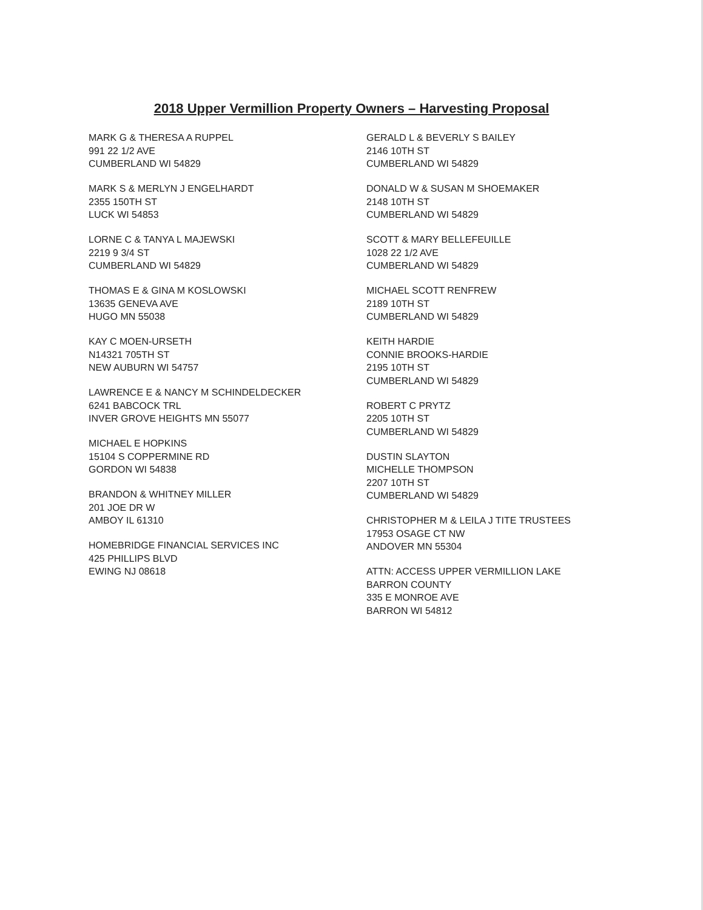2018 Upper Vermillion Property Owners – Harvesting Proposal
MARK G & THERESA A RUPPEL
991 22 1/2 AVE
CUMBERLAND WI 54829
MARK S & MERLYN J ENGELHARDT
2355 150TH ST
LUCK WI 54853
LORNE C & TANYA L MAJEWSKI
2219 9 3/4 ST
CUMBERLAND WI 54829
THOMAS E & GINA M KOSLOWSKI
13635 GENEVA AVE
HUGO MN 55038
KAY C MOEN-URSETH
N14321 705TH ST
NEW AUBURN WI 54757
LAWRENCE E & NANCY M SCHINDELDECKER
6241 BABCOCK TRL
INVER GROVE HEIGHTS MN 55077
MICHAEL E HOPKINS
15104 S COPPERMINE RD
GORDON WI 54838
BRANDON & WHITNEY MILLER
201 JOE DR W
AMBOY IL 61310
HOMEBRIDGE FINANCIAL SERVICES INC
425 PHILLIPS BLVD
EWING NJ 08618
GERALD L & BEVERLY S BAILEY
2146 10TH ST
CUMBERLAND WI 54829
DONALD W & SUSAN M SHOEMAKER
2148 10TH ST
CUMBERLAND WI 54829
SCOTT & MARY BELLEFEUILLE
1028 22 1/2 AVE
CUMBERLAND WI 54829
MICHAEL SCOTT RENFREW
2189 10TH ST
CUMBERLAND WI 54829
KEITH HARDIE
CONNIE BROOKS-HARDIE
2195 10TH ST
CUMBERLAND WI 54829
ROBERT C PRYTZ
2205 10TH ST
CUMBERLAND WI 54829
DUSTIN SLAYTON
MICHELLE THOMPSON
2207 10TH ST
CUMBERLAND WI 54829
CHRISTOPHER M & LEILA J TITE TRUSTEES
17953 OSAGE CT NW
ANDOVER MN 55304
ATTN: ACCESS UPPER VERMILLION LAKE
BARRON COUNTY
335 E MONROE AVE
BARRON WI 54812